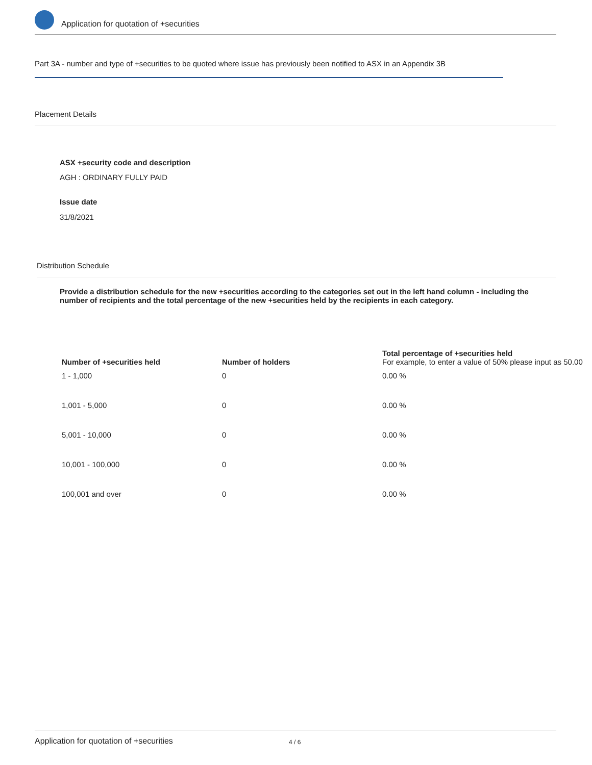Application for quotation of +securities
Part 3A - number and type of +securities to be quoted where issue has previously been notified to ASX in an Appendix 3B
Placement Details
ASX +security code and description
AGH : ORDINARY FULLY PAID
Issue date
31/8/2021
Distribution Schedule
Provide a distribution schedule for the new +securities according to the categories set out in the left hand column - including the number of recipients and the total percentage of the new +securities held by the recipients in each category.
| Number of +securities held | Number of holders | Total percentage of +securities held For example, to enter a value of 50% please input as 50.00 |
| --- | --- | --- |
| 1 - 1,000 | 0 | 0.00 % |
| 1,001 - 5,000 | 0 | 0.00 % |
| 5,001 - 10,000 | 0 | 0.00 % |
| 10,001 - 100,000 | 0 | 0.00 % |
| 100,001 and over | 0 | 0.00 % |
Application for quotation of +securities 4 / 6